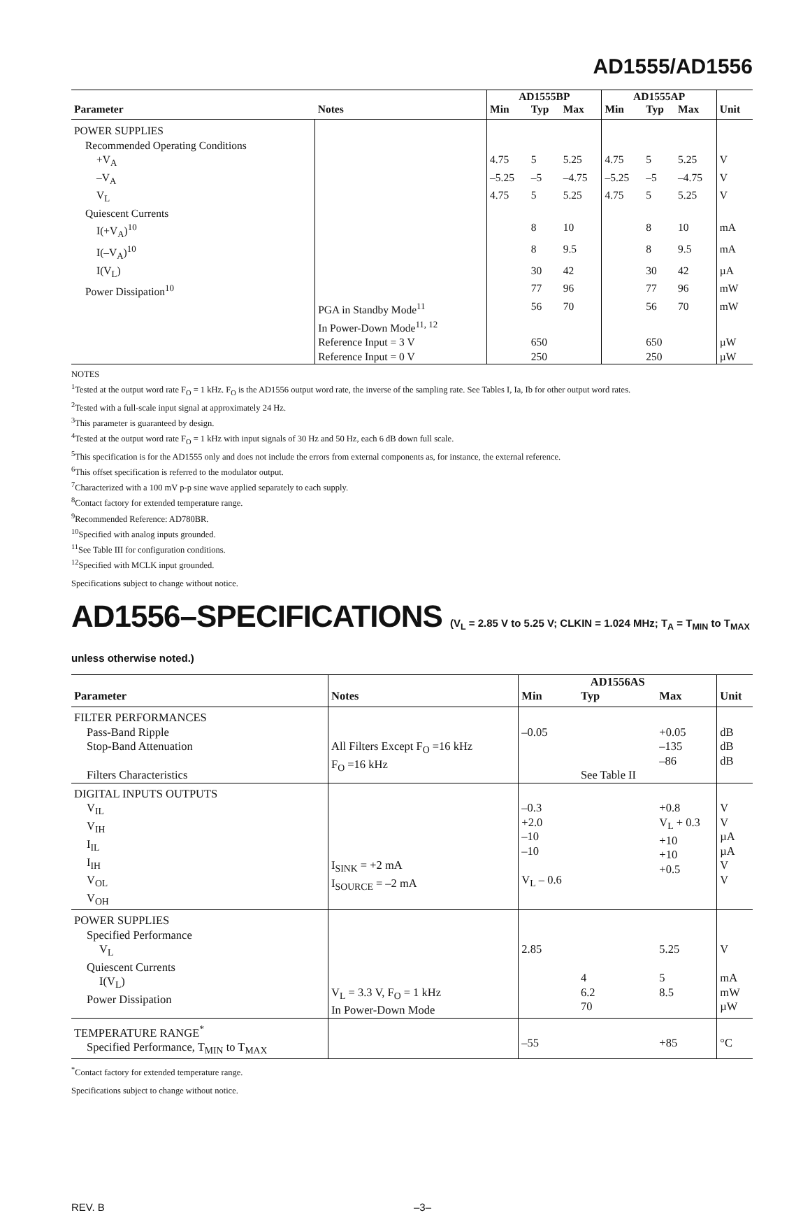AD1555/AD1556
| | | AD1555BP | | | AD1555AP | | | |
| --- | --- | --- | --- | --- | --- | --- | --- | --- |
| Parameter | Notes | Min | Typ | Max | Min | Typ | Max | Unit |
| POWER SUPPLIES | | | | | | | | |
| Recommended Operating Conditions | | | | | | | | |
| +V<sub>A</sub> | | 4.75 | 5 | 5.25 | 4.75 | 5 | 5.25 | V |
| –V<sub>A</sub> | | –5.25 | –5 | –4.75 | –5.25 | –5 | –4.75 | V |
| V<sub>L</sub> | | 4.75 | 5 | 5.25 | 4.75 | 5 | 5.25 | V |
| Quiescent Currents | | | | | | | | |
| I(+V<sub>A</sub>)<sup>10</sup> | | | 8 | 10 | | 8 | 10 | mA |
| I(–V<sub>A</sub>)<sup>10</sup> | | | 8 | 9.5 | | 8 | 9.5 | mA |
| I(V<sub>L</sub>) | | | 30 | 42 | | 30 | 42 | µA |
| Power Dissipation<sup>10</sup> | | | 77 | 96 | | 77 | 96 | mW |
| | PGA in Standby Mode<sup>11</sup> | | 56 | 70 | | 56 | 70 | mW |
| | In Power-Down Mode<sup>11, 12</sup> | | | | | | | |
| | Reference Input = 3 V | | 650 | | | 650 | | µW |
| | Reference Input = 0 V | | 250 | | | 250 | | µW |
NOTES
<sup>1</sup> Tested at the output word rate F<sub>O</sub> = 1 kHz. F<sub>O</sub> is the AD1556 output word rate, the inverse of the sampling rate. See Tables I, Ia, Ib for other output word rates.
<sup>2</sup> Tested with a full-scale input signal at approximately 24 Hz.
<sup>3</sup> This parameter is guaranteed by design.
<sup>4</sup> Tested at the output word rate F<sub>O</sub> = 1 kHz with input signals of 30 Hz and 50 Hz, each 6 dB down full scale.
<sup>5</sup> This specification is for the AD1555 only and does not include the errors from external components as, for instance, the external reference.
<sup>6</sup> This offset specification is referred to the modulator output.
<sup>7</sup> Characterized with a 100 mV p-p sine wave applied separately to each supply.
<sup>8</sup> Contact factory for extended temperature range.
<sup>9</sup> Recommended Reference: AD780BR.
<sup>10</sup> Specified with analog inputs grounded.
<sup>11</sup> See Table III for configuration conditions.
<sup>12</sup> Specified with MCLK input grounded.
Specifications subject to change without notice.
AD1556–SPECIFICATIONS (V<sub>L</sub> = 2.85 V to 5.25 V; CLKIN = 1.024 MHz; T<sub>A</sub> = T<sub>MIN</sub> to T<sub>MAX</sub> unless otherwise noted.)
| | | AD1556AS | | | |
| --- | --- | --- | --- | --- | --- |
| Parameter | Notes | Min | Typ | Max | Unit |
| FILTER PERFORMANCES Pass-Band Ripple Stop-Band Attenuation Filters Characteristics | All Filters Except F<sub>O</sub> =16 kHz F<sub>O</sub> =16 kHz | –0.05 | See Table II | +0.05 –135 –86 | dB dB dB |
| DIGITAL INPUTS OUTPUTS V<sub>IL</sub> V<sub>IH</sub> I<sub>IL</sub> I<sub>IH</sub> V<sub>OL</sub> V<sub>OH</sub> | I<sub>SINK</sub> = +2 mA I<sub>SOURCE</sub> = –2 mA | –0.3 +2.0 –10 –10 V<sub>L</sub> – 0.6 | | +0.8 V<sub>L</sub> + 0.3 +10 +10 +0.5 | V V µA µA V V |
| POWER SUPPLIES Specified Performance V<sub>L</sub> Quiescent Currents I(V<sub>L</sub>) Power Dissipation | V<sub>L</sub> = 3.3 V, F<sub>O</sub> = 1 kHz In Power-Down Mode | 2.85 | 4 6.2 70 | 5.25 5 8.5 | V mA mW µW |
| TEMPERATURE RANGE<sup>*</sup> Specified Performance, T<sub>MIN</sub> to T<sub>MAX</sub> | | –55 | | +85 | °C |
<sup>*</sup> Contact factory for extended temperature range.
Specifications subject to change without notice.
REV. B –3–